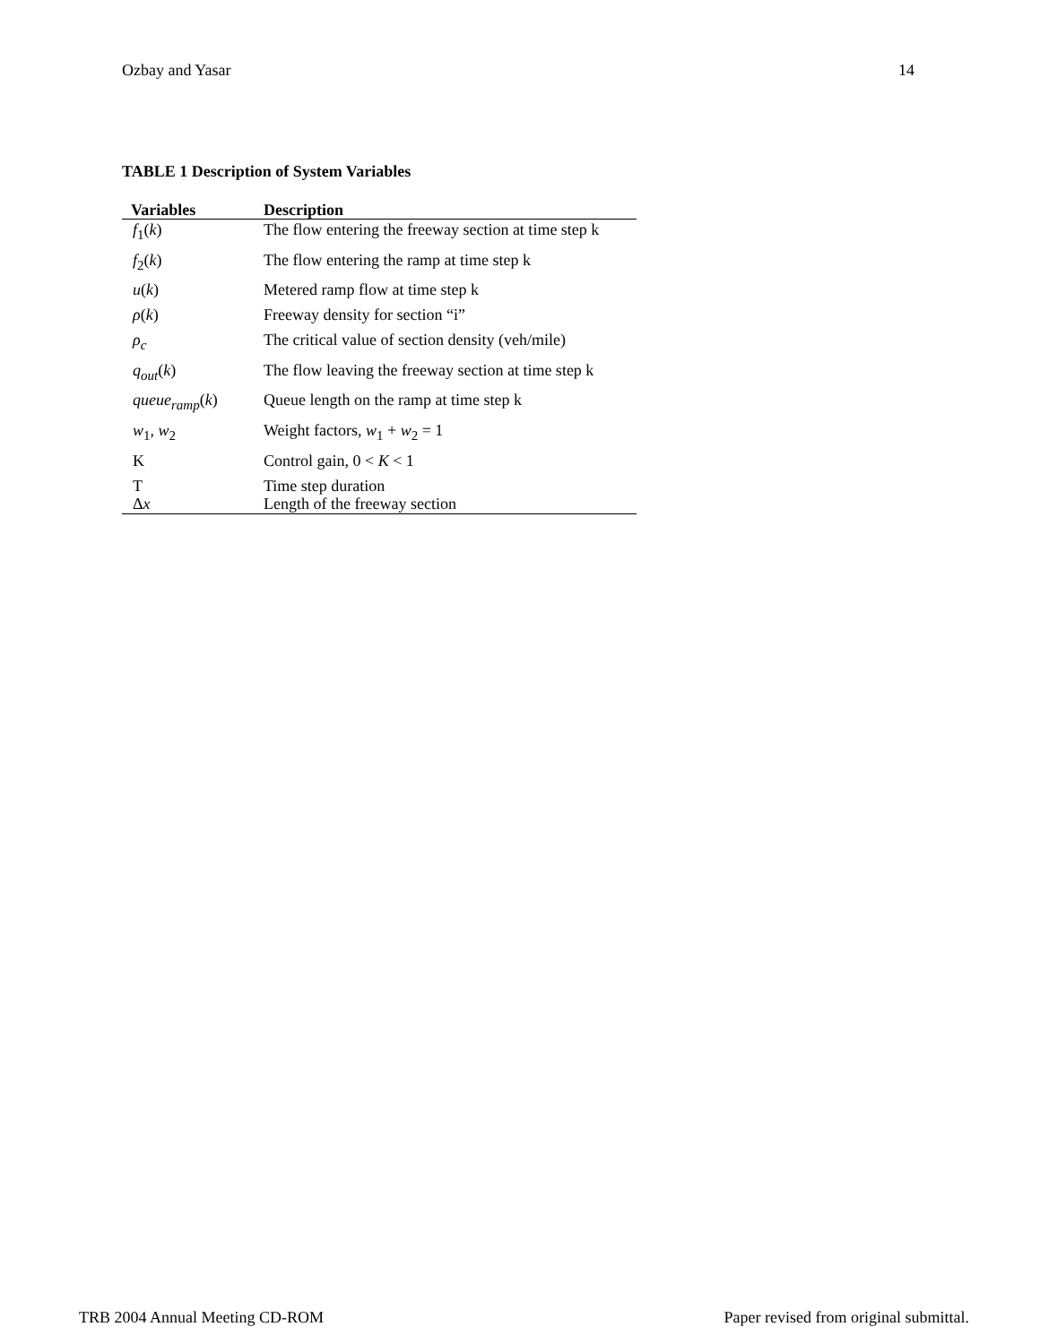Ozbay and Yasar 14
TABLE 1 Description of System Variables
| Variables | Description |
| --- | --- |
| f<sub>1</sub>( k ) | The flow entering the freeway section at time step k |
| f<sub>2</sub>( k ) | The flow entering the ramp at time step k |
| u ( k ) | Metered ramp flow at time step k |
| ρ ( k ) | Freeway density for section “i” |
| ρ<sub>c</sub> | The critical value of section density (veh/mile) |
| q<sub>out</sub> ( k ) | The flow leaving the freeway section at time step k |
| queue<sub>ramp</sub> ( k ) | Queue length on the ramp at time step k |
| w<sub>1</sub>, w<sub>2</sub> | Weight factors, w<sub>1</sub> + w<sub>2</sub> = 1 |
| K | Control gain, 0 < K < 1 |
| T | Time step duration |
| Δ x | Length of the freeway section |
TRB 2004 Annual Meeting CD-ROM Paper revised from original submittal.